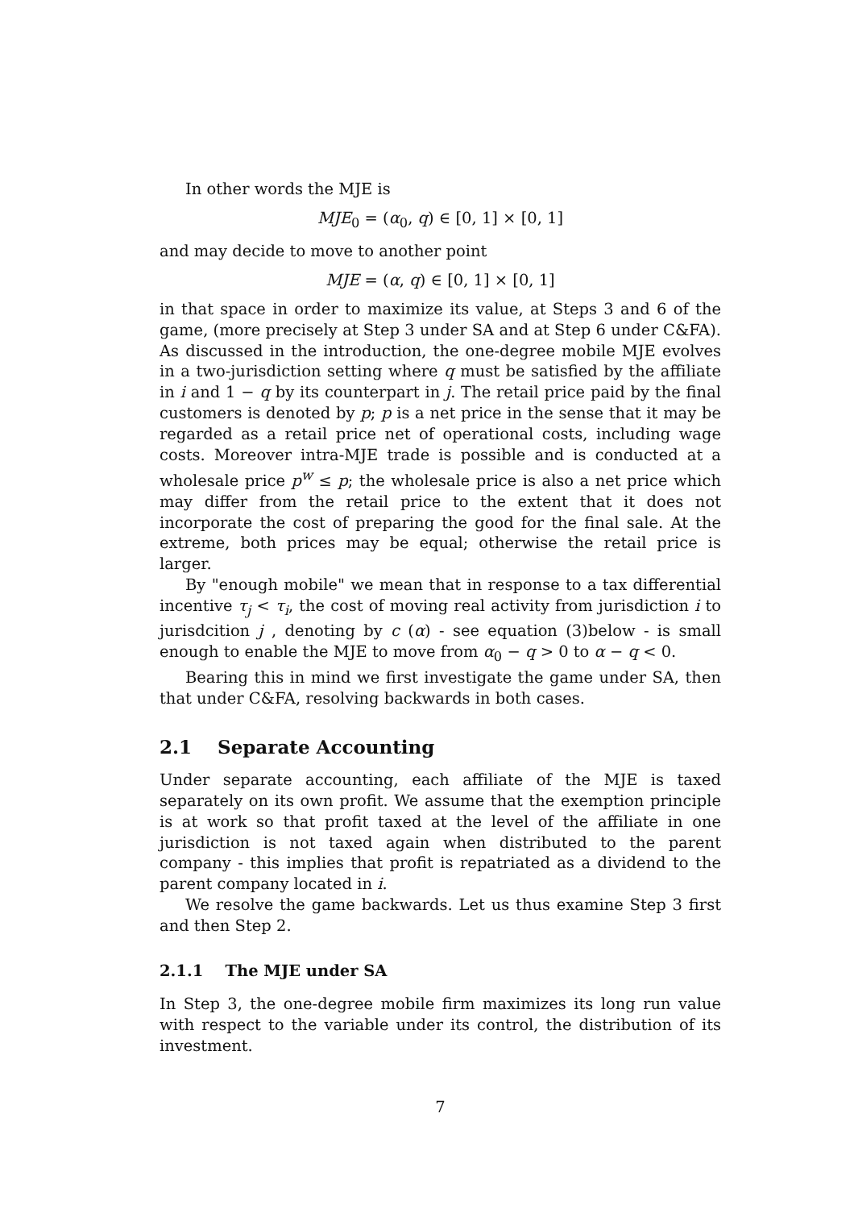In other words the MJE is
MJE<sub>0</sub> = (α<sub>0</sub>, q) ∈ [0, 1] × [0, 1]
and may decide to move to another point
MJE = (α, q) ∈ [0, 1] × [0, 1]
in that space in order to maximize its value, at Steps 3 and 6 of the game, (more precisely at Step 3 under SA and at Step 6 under C&FA). As discussed in the introduction, the one-degree mobile MJE evolves in a two-jurisdiction setting where q must be satisfied by the affiliate in i and 1 − q by its counterpart in j. The retail price paid by the final customers is denoted by p; p is a net price in the sense that it may be regarded as a retail price net of operational costs, including wage costs. Moreover intra-MJE trade is possible and is conducted at a wholesale price p<sup>w</sup> ≤ p; the wholesale price is also a net price which may differ from the retail price to the extent that it does not incorporate the cost of preparing the good for the final sale. At the extreme, both prices may be equal; otherwise the retail price is larger.
By "enough mobile" we mean that in response to a tax differential incentive τ<sub>j</sub> < τ<sub>i</sub>, the cost of moving real activity from jurisdiction i to jurisdcition j , denoting by c (α) - see equation (3)below - is small enough to enable the MJE to move from α<sub>0</sub> − q > 0 to α − q < 0.
Bearing this in mind we first investigate the game under SA, then that under C&FA, resolving backwards in both cases.
2.1 Separate Accounting
Under separate accounting, each affiliate of the MJE is taxed separately on its own profit. We assume that the exemption principle is at work so that profit taxed at the level of the affiliate in one jurisdiction is not taxed again when distributed to the parent company - this implies that profit is repatriated as a dividend to the parent company located in i.
We resolve the game backwards. Let us thus examine Step 3 first and then Step 2.
2.1.1 The MJE under SA
In Step 3, the one-degree mobile firm maximizes its long run value with respect to the variable under its control, the distribution of its investment.
7